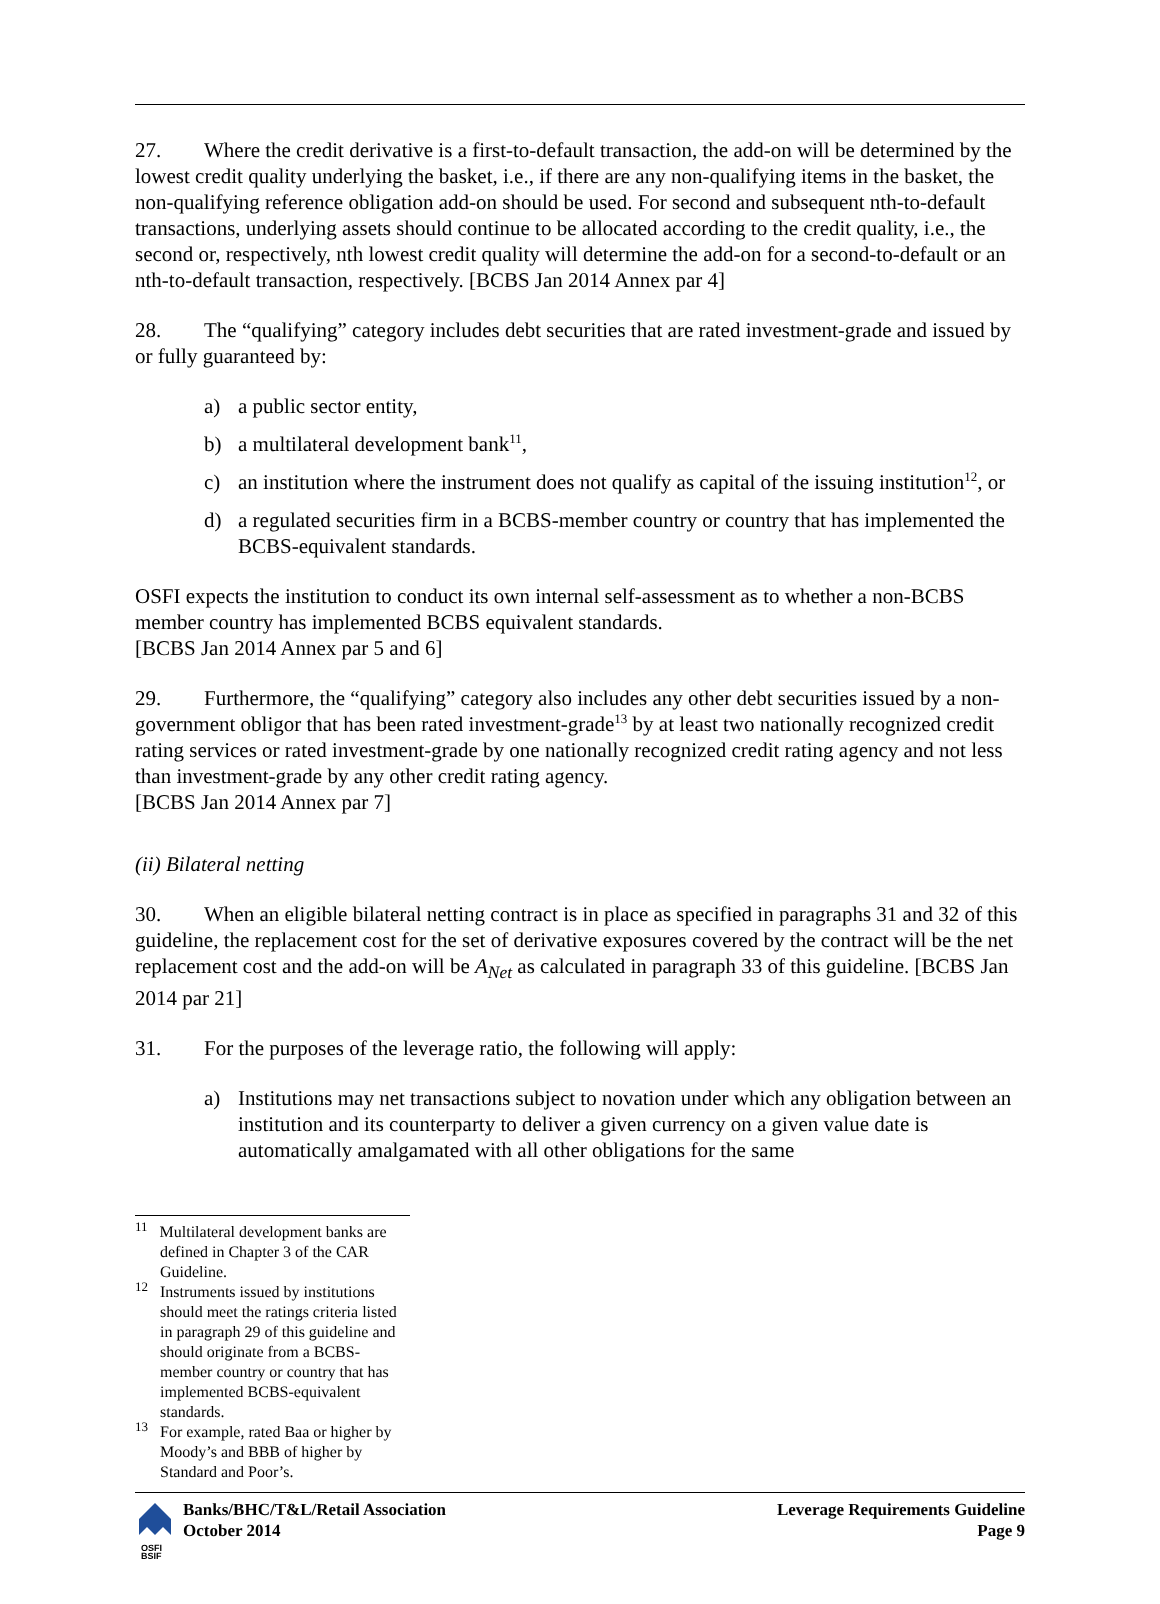27. Where the credit derivative is a first-to-default transaction, the add-on will be determined by the lowest credit quality underlying the basket, i.e., if there are any non-qualifying items in the basket, the non-qualifying reference obligation add-on should be used. For second and subsequent nth-to-default transactions, underlying assets should continue to be allocated according to the credit quality, i.e., the second or, respectively, nth lowest credit quality will determine the add-on for a second-to-default or an nth-to-default transaction, respectively. [BCBS Jan 2014 Annex par 4]
28. The “qualifying” category includes debt securities that are rated investment-grade and issued by or fully guaranteed by:
a) a public sector entity,
b) a multilateral development bank<sup>11</sup>,
c) an institution where the instrument does not qualify as capital of the issuing institution<sup>12</sup>, or
d) a regulated securities firm in a BCBS-member country or country that has implemented the BCBS-equivalent standards.
OSFI expects the institution to conduct its own internal self-assessment as to whether a non-BCBS member country has implemented BCBS equivalent standards.
[BCBS Jan 2014 Annex par 5 and 6]
29. Furthermore, the “qualifying” category also includes any other debt securities issued by a non-government obligor that has been rated investment-grade<sup>13</sup> by at least two nationally recognized credit rating services or rated investment-grade by one nationally recognized credit rating agency and not less than investment-grade by any other credit rating agency.
[BCBS Jan 2014 Annex par 7]
(ii) Bilateral netting
30. When an eligible bilateral netting contract is in place as specified in paragraphs 31 and 32 of this guideline, the replacement cost for the set of derivative exposures covered by the contract will be the net replacement cost and the add-on will be A<sub>Net</sub> as calculated in paragraph 33 of this guideline. [BCBS Jan 2014 par 21]
31. For the purposes of the leverage ratio, the following will apply:
a) Institutions may net transactions subject to novation under which any obligation between an institution and its counterparty to deliver a given currency on a given value date is automatically amalgamated with all other obligations for the same
<sup>11</sup> Multilateral development banks are defined in Chapter 3 of the CAR Guideline.
<sup>12</sup> Instruments issued by institutions should meet the ratings criteria listed in paragraph 29 of this guideline and should originate from a BCBS-member country or country that has implemented BCBS-equivalent standards.
<sup>13</sup> For example, rated Baa or higher by Moody’s and BBB of higher by Standard and Poor’s.
OSFI
BSIF
Banks/BHC/T&L/Retail Association
October 2014
Leverage Requirements Guideline
Page 9